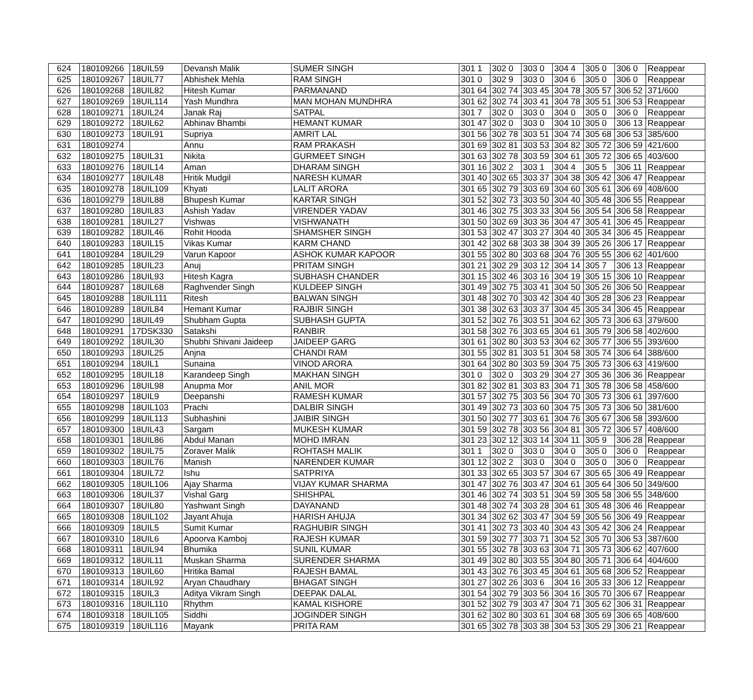| 624 | 180109266 | 18UIL59 | Devansh Malik | SUMER SINGH | 301 1 | 302 0 | 303 0 | 304 4 | 305 0 | 306 0 | Reappear |
| 625 | 180109267 | 18UIL77 | Abhishek Mehla | RAM SINGH | 301 0 | 302 9 | 303 0 | 304 6 | 305 0 | 306 0 | Reappear |
| 626 | 180109268 | 18UIL82 | Hitesh Kumar | PARMANAND | 301 64 | 302 74 | 303 45 | 304 78 | 305 57 | 306 52 | 371/600 |
| 627 | 180109269 | 18UIL114 | Yash Mundhra | MAN MOHAN MUNDHRA | 301 62 | 302 74 | 303 41 | 304 78 | 305 51 | 306 53 | Reappear |
| 628 | 180109271 | 18UIL24 | Janak Raj | SATPAL | 301 7 | 302 0 | 303 0 | 304 0 | 305 0 | 306 0 | Reappear |
| 629 | 180109272 | 18UIL62 | Abhinav Bhambi | HEMANT KUMAR | 301 47 | 302 0 | 303 0 | 304 10 | 305 0 | 306 13 | Reappear |
| 630 | 180109273 | 18UIL91 | Supriya | AMRIT LAL | 301 56 | 302 78 | 303 51 | 304 74 | 305 68 | 306 53 | 385/600 |
| 631 | 180109274 | | Annu | RAM PRAKASH | 301 69 | 302 81 | 303 53 | 304 82 | 305 72 | 306 59 | 421/600 |
| 632 | 180109275 | 18UIL31 | Nikita | GURMEET SINGH | 301 63 | 302 78 | 303 59 | 304 61 | 305 72 | 306 65 | 403/600 |
| 633 | 180109276 | 18UIL14 | Aman | DHARAM SINGH | 301 16 | 302 2 | 303 1 | 304 4 | 305 5 | 306 11 | Reappear |
| 634 | 180109277 | 18UIL48 | Hritik Mudgil | NARESH KUMAR | 301 40 | 302 65 | 303 37 | 304 38 | 305 42 | 306 47 | Reappear |
| 635 | 180109278 | 18UIL109 | Khyati | LALIT ARORA | 301 65 | 302 79 | 303 69 | 304 60 | 305 61 | 306 69 | 408/600 |
| 636 | 180109279 | 18UIL88 | Bhupesh Kumar | KARTAR SINGH | 301 52 | 302 73 | 303 50 | 304 40 | 305 48 | 306 55 | Reappear |
| 637 | 180109280 | 18UIL83 | Ashish Yadav | VIRENDER YADAV | 301 46 | 302 75 | 303 33 | 304 56 | 305 54 | 306 58 | Reappear |
| 638 | 180109281 | 18UIL27 | Vishwas | VISHWANATH | 301 50 | 302 69 | 303 36 | 304 47 | 305 41 | 306 45 | Reappear |
| 639 | 180109282 | 18UIL46 | Rohit Hooda | SHAMSHER SINGH | 301 53 | 302 47 | 303 27 | 304 40 | 305 34 | 306 45 | Reappear |
| 640 | 180109283 | 18UIL15 | Vikas Kumar | KARM CHAND | 301 42 | 302 68 | 303 38 | 304 39 | 305 26 | 306 17 | Reappear |
| 641 | 180109284 | 18UIL29 | Varun Kapoor | ASHOK KUMAR KAPOOR | 301 55 | 302 80 | 303 68 | 304 76 | 305 55 | 306 62 | 401/600 |
| 642 | 180109285 | 18UIL23 | Anuj | PRITAM SINGH | 301 21 | 302 29 | 303 12 | 304 14 | 305 7 | 306 13 | Reappear |
| 643 | 180109286 | 18UIL93 | Hitesh Kagra | SUBHASH CHANDER | 301 15 | 302 46 | 303 16 | 304 19 | 305 15 | 306 10 | Reappear |
| 644 | 180109287 | 18UIL68 | Raghvender Singh | KULDEEP SINGH | 301 49 | 302 75 | 303 41 | 304 50 | 305 26 | 306 50 | Reappear |
| 645 | 180109288 | 18UIL111 | Ritesh | BALWAN SINGH | 301 48 | 302 70 | 303 42 | 304 40 | 305 28 | 306 23 | Reappear |
| 646 | 180109289 | 18UIL84 | Hemant Kumar | RAJBIR SINGH | 301 38 | 302 63 | 303 37 | 304 45 | 305 34 | 306 45 | Reappear |
| 647 | 180109290 | 18UIL49 | Shubham Gupta | SUBHASH GUPTA | 301 52 | 302 76 | 303 51 | 304 62 | 305 73 | 306 63 | 379/600 |
| 648 | 180109291 | 17DSK330 | Satakshi | RANBIR | 301 58 | 302 76 | 303 65 | 304 61 | 305 79 | 306 58 | 402/600 |
| 649 | 180109292 | 18UIL30 | Shubhi Shivani Jaideep | JAIDEEP GARG | 301 61 | 302 80 | 303 53 | 304 62 | 305 77 | 306 55 | 393/600 |
| 650 | 180109293 | 18UIL25 | Anjna | CHANDI RAM | 301 55 | 302 81 | 303 51 | 304 58 | 305 74 | 306 64 | 388/600 |
| 651 | 180109294 | 18UIL1 | Sunaina | VINOD ARORA | 301 64 | 302 80 | 303 59 | 304 75 | 305 73 | 306 63 | 419/600 |
| 652 | 180109295 | 18UIL18 | Karandeep Singh | MAKHAN SINGH | 301 0 | 302 0 | 303 29 | 304 27 | 305 36 | 306 36 | Reappear |
| 653 | 180109296 | 18UIL98 | Anupma Mor | ANIL MOR | 301 82 | 302 81 | 303 83 | 304 71 | 305 78 | 306 58 | 458/600 |
| 654 | 180109297 | 18UIL9 | Deepanshi | RAMESH KUMAR | 301 57 | 302 75 | 303 56 | 304 70 | 305 73 | 306 61 | 397/600 |
| 655 | 180109298 | 18UIL103 | Prachi | DALBIR SINGH | 301 49 | 302 73 | 303 60 | 304 75 | 305 73 | 306 50 | 381/600 |
| 656 | 180109299 | 18UIL113 | Subhashini | JAIBIR SINGH | 301 50 | 302 77 | 303 61 | 304 76 | 305 67 | 306 58 | 393/600 |
| 657 | 180109300 | 18UIL43 | Sargam | MUKESH KUMAR | 301 59 | 302 78 | 303 56 | 304 81 | 305 72 | 306 57 | 408/600 |
| 658 | 180109301 | 18UIL86 | Abdul Manan | MOHD IMRAN | 301 23 | 302 12 | 303 14 | 304 11 | 305 9 | 306 28 | Reappear |
| 659 | 180109302 | 18UIL75 | Zoraver Malik | ROHTASH MALIK | 301 1 | 302 0 | 303 0 | 304 0 | 305 0 | 306 0 | Reappear |
| 660 | 180109303 | 18UIL76 | Manish | NARENDER KUMAR | 301 12 | 302 2 | 303 0 | 304 0 | 305 0 | 306 0 | Reappear |
| 661 | 180109304 | 18UIL72 | Ishu | SATPRIYA | 301 33 | 302 65 | 303 57 | 304 67 | 305 65 | 306 49 | Reappear |
| 662 | 180109305 | 18UIL106 | Ajay Sharma | VIJAY KUMAR SHARMA | 301 47 | 302 76 | 303 47 | 304 61 | 305 64 | 306 50 | 349/600 |
| 663 | 180109306 | 18UIL37 | Vishal Garg | SHISHPAL | 301 46 | 302 74 | 303 51 | 304 59 | 305 58 | 306 55 | 348/600 |
| 664 | 180109307 | 18UIL80 | Yashwant Singh | DAYANAND | 301 48 | 302 74 | 303 28 | 304 61 | 305 48 | 306 46 | Reappear |
| 665 | 180109308 | 18UIL102 | Jayant Ahuja | HARISH AHUJA | 301 34 | 302 62 | 303 47 | 304 59 | 305 56 | 306 49 | Reappear |
| 666 | 180109309 | 18UIL5 | Sumit Kumar | RAGHUBIR SINGH | 301 41 | 302 73 | 303 40 | 304 43 | 305 42 | 306 24 | Reappear |
| 667 | 180109310 | 18UIL6 | Apoorva Kamboj | RAJESH KUMAR | 301 59 | 302 77 | 303 71 | 304 52 | 305 70 | 306 53 | 387/600 |
| 668 | 180109311 | 18UIL94 | Bhumika | SUNIL KUMAR | 301 55 | 302 78 | 303 63 | 304 71 | 305 73 | 306 62 | 407/600 |
| 669 | 180109312 | 18UIL11 | Muskan Sharma | SURENDER SHARMA | 301 49 | 302 80 | 303 55 | 304 80 | 305 71 | 306 64 | 404/600 |
| 670 | 180109313 | 18UIL60 | Hritika Bamal | RAJESH BAMAL | 301 43 | 302 76 | 303 45 | 304 61 | 305 68 | 306 52 | Reappear |
| 671 | 180109314 | 18UIL92 | Aryan Chaudhary | BHAGAT SINGH | 301 27 | 302 26 | 303 6 | 304 16 | 305 33 | 306 12 | Reappear |
| 672 | 180109315 | 18UIL3 | Aditya Vikram Singh | DEEPAK DALAL | 301 54 | 302 79 | 303 56 | 304 16 | 305 70 | 306 67 | Reappear |
| 673 | 180109316 | 18UIL110 | Rhythm | KAMAL KISHORE | 301 52 | 302 79 | 303 47 | 304 71 | 305 62 | 306 31 | Reappear |
| 674 | 180109318 | 18UIL105 | Siddhi | JOGINDER SINGH | 301 62 | 302 80 | 303 61 | 304 68 | 305 69 | 306 65 | 408/600 |
| 675 | 180109319 | 18UIL116 | Mayank | PRITA RAM | 301 65 | 302 78 | 303 38 | 304 53 | 305 29 | 306 21 | Reappear |